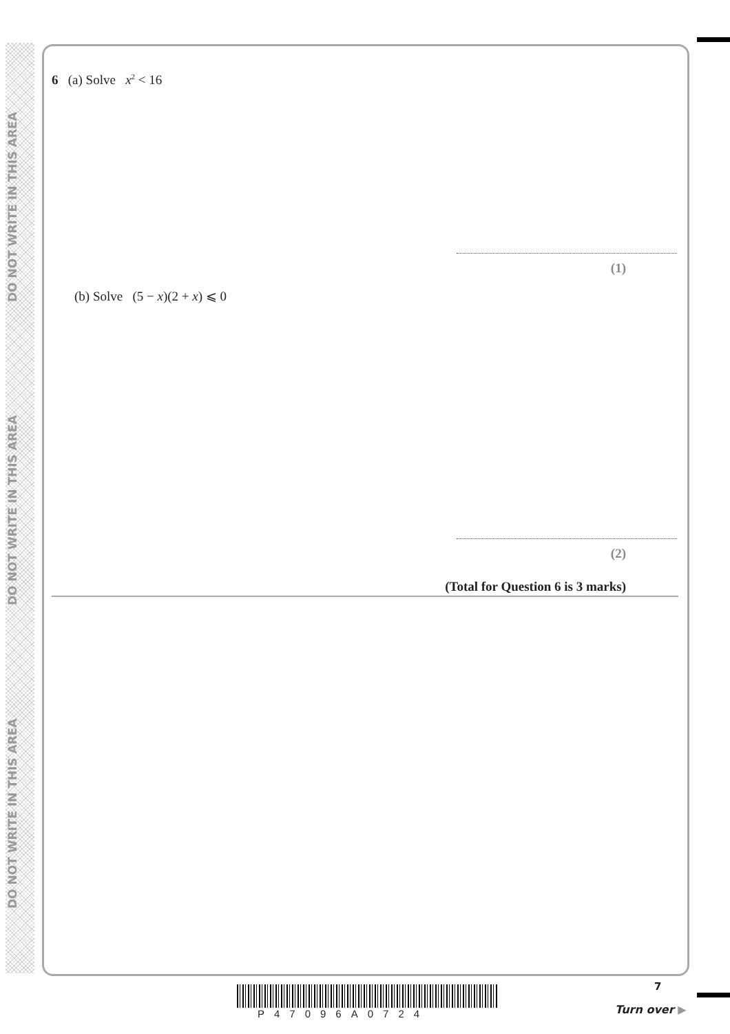DO NOT WRITE IN THIS AREA
DO NOT WRITE IN THIS AREA
DO NOT WRITE IN THIS AREA
6 (a) Solve x<sup>2</sup> < 16
(1)
(b) Solve (5 − x)(2 + x) ⩽ 0
(2)
(Total for Question 6 is 3 marks)
P47096A0724
7
Turn over ▶